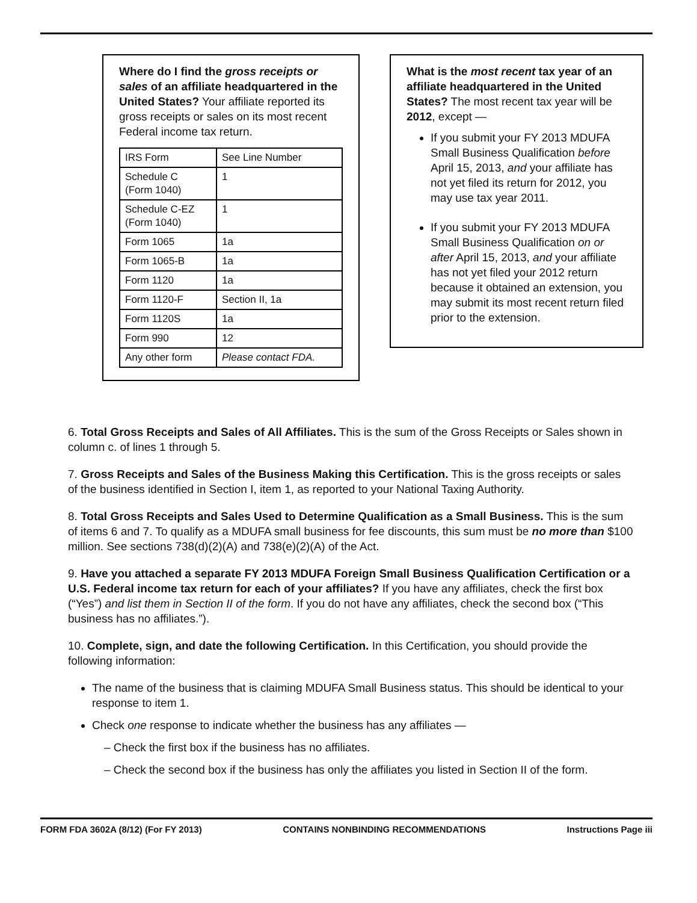Where do I find the gross receipts or sales of an affiliate headquartered in the United States? Your affiliate reported its gross receipts or sales on its most recent Federal income tax return.
| IRS Form | See Line Number |
| --- | --- |
| Schedule C (Form 1040) | 1 |
| Schedule C-EZ (Form 1040) | 1 |
| Form 1065 | 1a |
| Form 1065-B | 1a |
| Form 1120 | 1a |
| Form 1120-F | Section II, 1a |
| Form 1120S | 1a |
| Form 990 | 12 |
| Any other form | Please contact FDA. |
What is the most recent tax year of an affiliate headquartered in the United States? The most recent tax year will be 2012, except —
If you submit your FY 2013 MDUFA Small Business Qualification before April 15, 2013, and your affiliate has not yet filed its return for 2012, you may use tax year 2011.
If you submit your FY 2013 MDUFA Small Business Qualification on or after April 15, 2013, and your affiliate has not yet filed your 2012 return because it obtained an extension, you may submit its most recent return filed prior to the extension.
6. Total Gross Receipts and Sales of All Affiliates. This is the sum of the Gross Receipts or Sales shown in column c. of lines 1 through 5.
7. Gross Receipts and Sales of the Business Making this Certification. This is the gross receipts or sales of the business identified in Section I, item 1, as reported to your National Taxing Authority.
8. Total Gross Receipts and Sales Used to Determine Qualification as a Small Business. This is the sum of items 6 and 7. To qualify as a MDUFA small business for fee discounts, this sum must be no more than $100 million. See sections 738(d)(2)(A) and 738(e)(2)(A) of the Act.
9. Have you attached a separate FY 2013 MDUFA Foreign Small Business Qualification Certification or a U.S. Federal income tax return for each of your affiliates? If you have any affiliates, check the first box (“Yes”) and list them in Section II of the form. If you do not have any affiliates, check the second box (“This business has no affiliates.”).
10. Complete, sign, and date the following Certification. In this Certification, you should provide the following information:
The name of the business that is claiming MDUFA Small Business status. This should be identical to your response to item 1.
Check one response to indicate whether the business has any affiliates —
– Check the first box if the business has no affiliates.
– Check the second box if the business has only the affiliates you listed in Section II of the form.
FORM FDA 3602A (8/12) (For FY 2013) CONTAINS NONBINDING RECOMMENDATIONS Instructions Page iii